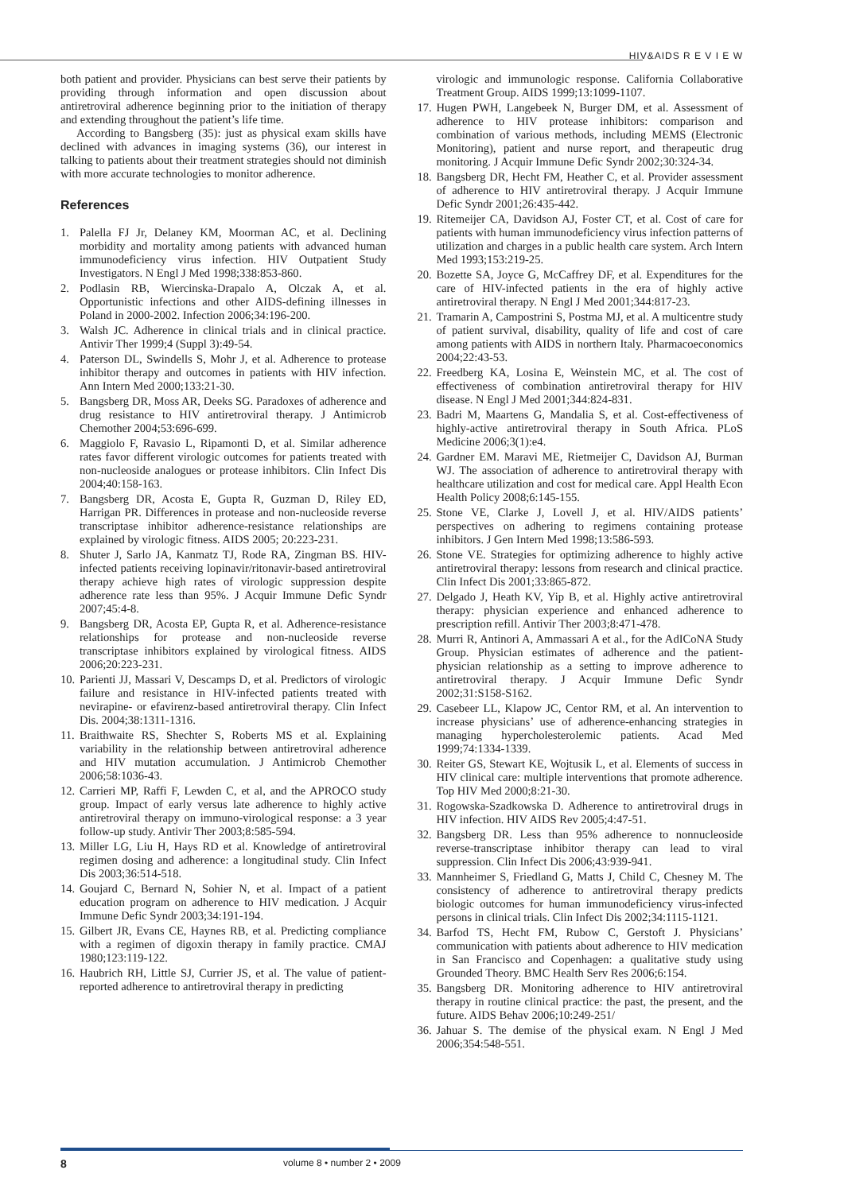HIV&AIDS R E V I E W
both patient and provider. Physicians can best serve their patients by providing through information and open discussion about antiretroviral adherence beginning prior to the initiation of therapy and extending throughout the patient’s life time.
According to Bangsberg (35): just as physical exam skills have declined with advances in imaging systems (36), our interest in talking to patients about their treatment strategies should not diminish with more accurate technologies to monitor adherence.
References
1. Palella FJ Jr, Delaney KM, Moorman AC, et al. Declining morbidity and mortality among patients with advanced human immunodeficiency virus infection. HIV Outpatient Study Investigators. N Engl J Med 1998;338:853-860.
2. Podlasin RB, Wiercinska-Drapalo A, Olczak A, et al. Opportunistic infections and other AIDS-defining illnesses in Poland in 2000-2002. Infection 2006;34:196-200.
3. Walsh JC. Adherence in clinical trials and in clinical practice. Antivir Ther 1999;4 (Suppl 3):49-54.
4. Paterson DL, Swindells S, Mohr J, et al. Adherence to protease inhibitor therapy and outcomes in patients with HIV infection. Ann Intern Med 2000;133:21-30.
5. Bangsberg DR, Moss AR, Deeks SG. Paradoxes of adherence and drug resistance to HIV antiretroviral therapy. J Antimicrob Chemother 2004;53:696-699.
6. Maggiolo F, Ravasio L, Ripamonti D, et al. Similar adherence rates favor different virologic outcomes for patients treated with non-nucleoside analogues or protease inhibitors. Clin Infect Dis 2004;40:158-163.
7. Bangsberg DR, Acosta E, Gupta R, Guzman D, Riley ED, Harrigan PR. Differences in protease and non-nucleoside reverse transcriptase inhibitor adherence-resistance relationships are explained by virologic fitness. AIDS 2005; 20:223-231.
8. Shuter J, Sarlo JA, Kanmatz TJ, Rode RA, Zingman BS. HIV-infected patients receiving lopinavir/ritonavir-based antiretroviral therapy achieve high rates of virologic suppression despite adherence rate less than 95%. J Acquir Immune Defic Syndr 2007;45:4-8.
9. Bangsberg DR, Acosta EP, Gupta R, et al. Adherence-resistance relationships for protease and non-nucleoside reverse transcriptase inhibitors explained by virological fitness. AIDS 2006;20:223-231.
10. Parienti JJ, Massari V, Descamps D, et al. Predictors of virologic failure and resistance in HIV-infected patients treated with nevirapine- or efavirenz-based antiretroviral therapy. Clin Infect Dis. 2004;38:1311-1316.
11. Braithwaite RS, Shechter S, Roberts MS et al. Explaining variability in the relationship between antiretroviral adherence and HIV mutation accumulation. J Antimicrob Chemother 2006;58:1036-43.
12. Carrieri MP, Raffi F, Lewden C, et al, and the APROCO study group. Impact of early versus late adherence to highly active antiretroviral therapy on immuno-virological response: a 3 year follow-up study. Antivir Ther 2003;8:585-594.
13. Miller LG, Liu H, Hays RD et al. Knowledge of antiretroviral regimen dosing and adherence: a longitudinal study. Clin Infect Dis 2003;36:514-518.
14. Goujard C, Bernard N, Sohier N, et al. Impact of a patient education program on adherence to HIV medication. J Acquir Immune Defic Syndr 2003;34:191-194.
15. Gilbert JR, Evans CE, Haynes RB, et al. Predicting compliance with a regimen of digoxin therapy in family practice. CMAJ 1980;123:119-122.
16. Haubrich RH, Little SJ, Currier JS, et al. The value of patient-reported adherence to antiretroviral therapy in predicting
virologic and immunologic response. California Collaborative Treatment Group. AIDS 1999;13:1099-1107.
17. Hugen PWH, Langebeek N, Burger DM, et al. Assessment of adherence to HIV protease inhibitors: comparison and combination of various methods, including MEMS (Electronic Monitoring), patient and nurse report, and therapeutic drug monitoring. J Acquir Immune Defic Syndr 2002;30:324-34.
18. Bangsberg DR, Hecht FM, Heather C, et al. Provider assessment of adherence to HIV antiretroviral therapy. J Acquir Immune Defic Syndr 2001;26:435-442.
19. Ritemeijer CA, Davidson AJ, Foster CT, et al. Cost of care for patients with human immunodeficiency virus infection patterns of utilization and charges in a public health care system. Arch Intern Med 1993;153:219-25.
20. Bozette SA, Joyce G, McCaffrey DF, et al. Expenditures for the care of HIV-infected patients in the era of highly active antiretroviral therapy. N Engl J Med 2001;344:817-23.
21. Tramarin A, Campostrini S, Postma MJ, et al. A multicentre study of patient survival, disability, quality of life and cost of care among patients with AIDS in northern Italy. Pharmacoeconomics 2004;22:43-53.
22. Freedberg KA, Losina E, Weinstein MC, et al. The cost of effectiveness of combination antiretroviral therapy for HIV disease. N Engl J Med 2001;344:824-831.
23. Badri M, Maartens G, Mandalia S, et al. Cost-effectiveness of highly-active antiretroviral therapy in South Africa. PLoS Medicine 2006;3(1):e4.
24. Gardner EM. Maravi ME, Rietmeijer C, Davidson AJ, Burman WJ. The association of adherence to antiretroviral therapy with healthcare utilization and cost for medical care. Appl Health Econ Health Policy 2008;6:145-155.
25. Stone VE, Clarke J, Lovell J, et al. HIV/AIDS patients’ perspectives on adhering to regimens containing protease inhibitors. J Gen Intern Med 1998;13:586-593.
26. Stone VE. Strategies for optimizing adherence to highly active antiretroviral therapy: lessons from research and clinical practice. Clin Infect Dis 2001;33:865-872.
27. Delgado J, Heath KV, Yip B, et al. Highly active antiretroviral therapy: physician experience and enhanced adherence to prescription refill. Antivir Ther 2003;8:471-478.
28. Murri R, Antinori A, Ammassari A et al., for the AdICoNA Study Group. Physician estimates of adherence and the patient-physician relationship as a setting to improve adherence to antiretroviral therapy. J Acquir Immune Defic Syndr 2002;31:S158-S162.
29. Casebeer LL, Klapow JC, Centor RM, et al. An intervention to increase physicians’ use of adherence-enhancing strategies in managing hypercholesterolemic patients. Acad Med 1999;74:1334-1339.
30. Reiter GS, Stewart KE, Wojtusik L, et al. Elements of success in HIV clinical care: multiple interventions that promote adherence. Top HIV Med 2000;8:21-30.
31. Rogowska-Szadkowska D. Adherence to antiretroviral drugs in HIV infection. HIV AIDS Rev 2005;4:47-51.
32. Bangsberg DR. Less than 95% adherence to nonnucleoside reverse-transcriptase inhibitor therapy can lead to viral suppression. Clin Infect Dis 2006;43:939-941.
33. Mannheimer S, Friedland G, Matts J, Child C, Chesney M. The consistency of adherence to antiretroviral therapy predicts biologic outcomes for human immunodeficiency virus-infected persons in clinical trials. Clin Infect Dis 2002;34:1115-1121.
34. Barfod TS, Hecht FM, Rubow C, Gerstoft J. Physicians’ communication with patients about adherence to HIV medication in San Francisco and Copenhagen: a qualitative study using Grounded Theory. BMC Health Serv Res 2006;6:154.
35. Bangsberg DR. Monitoring adherence to HIV antiretroviral therapy in routine clinical practice: the past, the present, and the future. AIDS Behav 2006;10:249-251/
36. Jahuar S. The demise of the physical exam. N Engl J Med 2006;354:548-551.
8 volume 8 • number 2 • 2009